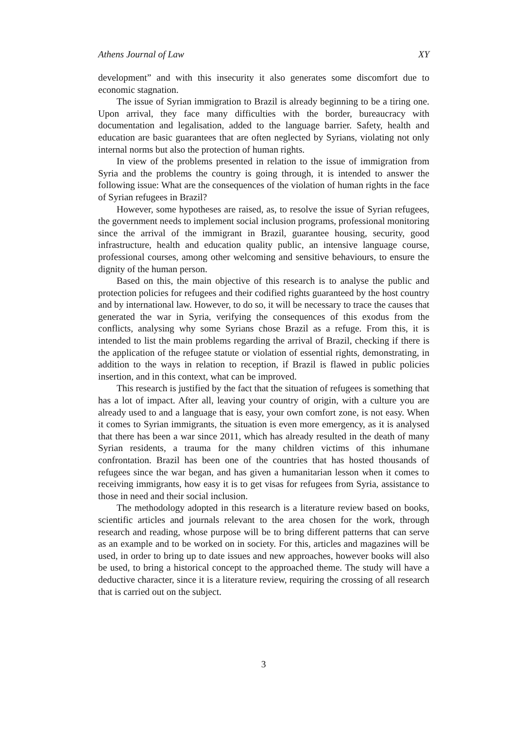Athens Journal of Law XY
development” and with this insecurity it also generates some discomfort due to economic stagnation.
The issue of Syrian immigration to Brazil is already beginning to be a tiring one. Upon arrival, they face many difficulties with the border, bureaucracy with documentation and legalisation, added to the language barrier. Safety, health and education are basic guarantees that are often neglected by Syrians, violating not only internal norms but also the protection of human rights.
In view of the problems presented in relation to the issue of immigration from Syria and the problems the country is going through, it is intended to answer the following issue: What are the consequences of the violation of human rights in the face of Syrian refugees in Brazil?
However, some hypotheses are raised, as, to resolve the issue of Syrian refugees, the government needs to implement social inclusion programs, professional monitoring since the arrival of the immigrant in Brazil, guarantee housing, security, good infrastructure, health and education quality public, an intensive language course, professional courses, among other welcoming and sensitive behaviours, to ensure the dignity of the human person.
Based on this, the main objective of this research is to analyse the public and protection policies for refugees and their codified rights guaranteed by the host country and by international law. However, to do so, it will be necessary to trace the causes that generated the war in Syria, verifying the consequences of this exodus from the conflicts, analysing why some Syrians chose Brazil as a refuge. From this, it is intended to list the main problems regarding the arrival of Brazil, checking if there is the application of the refugee statute or violation of essential rights, demonstrating, in addition to the ways in relation to reception, if Brazil is flawed in public policies insertion, and in this context, what can be improved.
This research is justified by the fact that the situation of refugees is something that has a lot of impact. After all, leaving your country of origin, with a culture you are already used to and a language that is easy, your own comfort zone, is not easy. When it comes to Syrian immigrants, the situation is even more emergency, as it is analysed that there has been a war since 2011, which has already resulted in the death of many Syrian residents, a trauma for the many children victims of this inhumane confrontation. Brazil has been one of the countries that has hosted thousands of refugees since the war began, and has given a humanitarian lesson when it comes to receiving immigrants, how easy it is to get visas for refugees from Syria, assistance to those in need and their social inclusion.
The methodology adopted in this research is a literature review based on books, scientific articles and journals relevant to the area chosen for the work, through research and reading, whose purpose will be to bring different patterns that can serve as an example and to be worked on in society. For this, articles and magazines will be used, in order to bring up to date issues and new approaches, however books will also be used, to bring a historical concept to the approached theme. The study will have a deductive character, since it is a literature review, requiring the crossing of all research that is carried out on the subject.
3